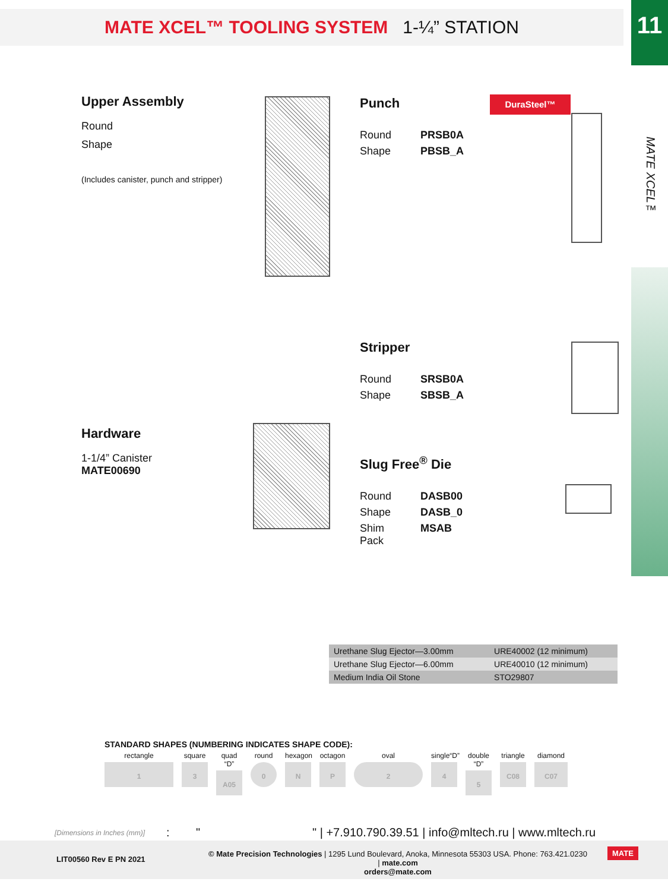MATE XCEL™ TOOLING SYSTEM 1-¼” STATION 11
MATE XCEL™
Upper Assembly
Round
Shape
(Includes canister, punch and stripper)
Punch
Round PRSB0A
Shape PBSB_A
DuraSteel™
Stripper
Round SRSB0A
Shape SBSB_A
Hardware
1-1/4” Canister
MATE00690
Slug Free<sup>®</sup> Die
Round DASB00
Shape DASB_0
Shim Pack MSAB
| Urethane Slug Ejector—3.00mm | URE40002 (12 minimum) |
| Urethane Slug Ejector—6.00mm | URE40010 (12 minimum) |
| Medium India Oil Stone | STO29807 |
STANDARD SHAPES (NUMBERING INDICATES SHAPE CODE):
rectangle
1
square
3
quad “D”
A05
round
0
hexagon
N
octagon
P
oval
2
single“D”
4
double “D”
5
triangle
C08
diamond
C07
[Dimensions in Inches (mm)]
: " " | +7.910.790.39.51 | info@mltech.ru | www.mltech.ru
LIT00560 Rev E PN 2021
© Mate Precision Technologies | 1295 Lund Boulevard, Anoka, Minnesota 55303 USA. Phone: 763.421.0230 | mate.com
orders@mate.com
MATE